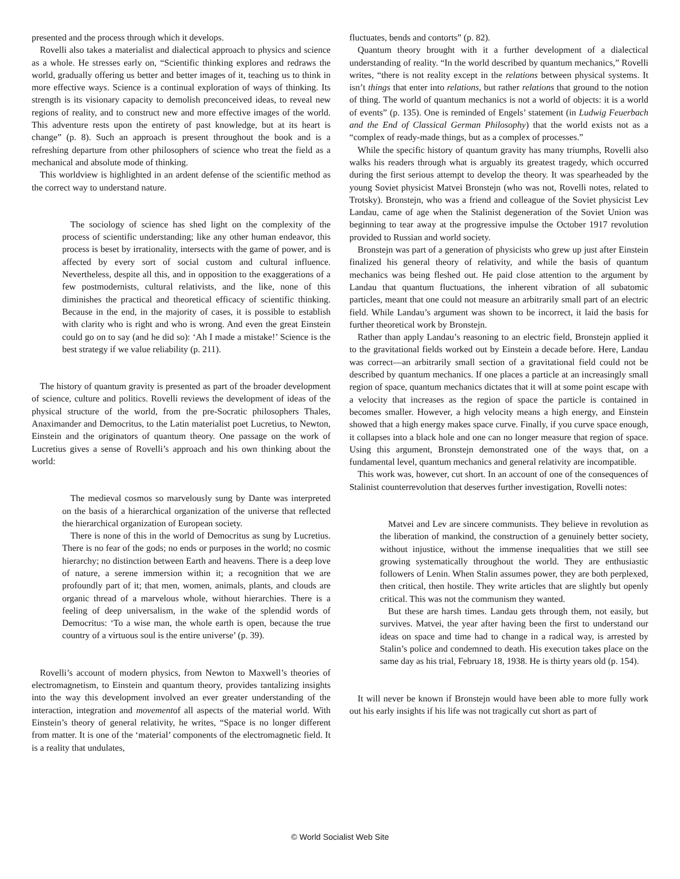presented and the process through which it develops.
Rovelli also takes a materialist and dialectical approach to physics and science as a whole. He stresses early on, “Scientific thinking explores and redraws the world, gradually offering us better and better images of it, teaching us to think in more effective ways. Science is a continual exploration of ways of thinking. Its strength is its visionary capacity to demolish preconceived ideas, to reveal new regions of reality, and to construct new and more effective images of the world. This adventure rests upon the entirety of past knowledge, but at its heart is change” (p. 8). Such an approach is present throughout the book and is a refreshing departure from other philosophers of science who treat the field as a mechanical and absolute mode of thinking.
This worldview is highlighted in an ardent defense of the scientific method as the correct way to understand nature.
The sociology of science has shed light on the complexity of the process of scientific understanding; like any other human endeavor, this process is beset by irrationality, intersects with the game of power, and is affected by every sort of social custom and cultural influence. Nevertheless, despite all this, and in opposition to the exaggerations of a few postmodernists, cultural relativists, and the like, none of this diminishes the practical and theoretical efficacy of scientific thinking. Because in the end, in the majority of cases, it is possible to establish with clarity who is right and who is wrong. And even the great Einstein could go on to say (and he did so): ‘Ah I made a mistake!’ Science is the best strategy if we value reliability (p. 211).
The history of quantum gravity is presented as part of the broader development of science, culture and politics. Rovelli reviews the development of ideas of the physical structure of the world, from the pre-Socratic philosophers Thales, Anaximander and Democritus, to the Latin materialist poet Lucretius, to Newton, Einstein and the originators of quantum theory. One passage on the work of Lucretius gives a sense of Rovelli’s approach and his own thinking about the world:
The medieval cosmos so marvelously sung by Dante was interpreted on the basis of a hierarchical organization of the universe that reflected the hierarchical organization of European society.
There is none of this in the world of Democritus as sung by Lucretius. There is no fear of the gods; no ends or purposes in the world; no cosmic hierarchy; no distinction between Earth and heavens. There is a deep love of nature, a serene immersion within it; a recognition that we are profoundly part of it; that men, women, animals, plants, and clouds are organic thread of a marvelous whole, without hierarchies. There is a feeling of deep universalism, in the wake of the splendid words of Democritus: ‘To a wise man, the whole earth is open, because the true country of a virtuous soul is the entire universe’ (p. 39).
Rovelli’s account of modern physics, from Newton to Maxwell’s theories of electromagnetism, to Einstein and quantum theory, provides tantalizing insights into the way this development involved an ever greater understanding of the interaction, integration and movementof all aspects of the material world. With Einstein’s theory of general relativity, he writes, “Space is no longer different from matter. It is one of the ‘material’ components of the electromagnetic field. It is a reality that undulates,
fluctuates, bends and contorts” (p. 82).
Quantum theory brought with it a further development of a dialectical understanding of reality. “In the world described by quantum mechanics,” Rovelli writes, “there is not reality except in the relations between physical systems. It isn’t things that enter into relations, but rather relations that ground to the notion of thing. The world of quantum mechanics is not a world of objects: it is a world of events” (p. 135). One is reminded of Engels’ statement (in Ludwig Feuerbach and the End of Classical German Philosophy) that the world exists not as a “complex of ready-made things, but as a complex of processes.”
While the specific history of quantum gravity has many triumphs, Rovelli also walks his readers through what is arguably its greatest tragedy, which occurred during the first serious attempt to develop the theory. It was spearheaded by the young Soviet physicist Matvei Bronstejn (who was not, Rovelli notes, related to Trotsky). Bronstejn, who was a friend and colleague of the Soviet physicist Lev Landau, came of age when the Stalinist degeneration of the Soviet Union was beginning to tear away at the progressive impulse the October 1917 revolution provided to Russian and world society.
Bronstejn was part of a generation of physicists who grew up just after Einstein finalized his general theory of relativity, and while the basis of quantum mechanics was being fleshed out. He paid close attention to the argument by Landau that quantum fluctuations, the inherent vibration of all subatomic particles, meant that one could not measure an arbitrarily small part of an electric field. While Landau’s argument was shown to be incorrect, it laid the basis for further theoretical work by Bronstejn.
Rather than apply Landau’s reasoning to an electric field, Bronstejn applied it to the gravitational fields worked out by Einstein a decade before. Here, Landau was correct—an arbitrarily small section of a gravitational field could not be described by quantum mechanics. If one places a particle at an increasingly small region of space, quantum mechanics dictates that it will at some point escape with a velocity that increases as the region of space the particle is contained in becomes smaller. However, a high velocity means a high energy, and Einstein showed that a high energy makes space curve. Finally, if you curve space enough, it collapses into a black hole and one can no longer measure that region of space. Using this argument, Bronstejn demonstrated one of the ways that, on a fundamental level, quantum mechanics and general relativity are incompatible.
This work was, however, cut short. In an account of one of the consequences of Stalinist counterrevolution that deserves further investigation, Rovelli notes:
Matvei and Lev are sincere communists. They believe in revolution as the liberation of mankind, the construction of a genuinely better society, without injustice, without the immense inequalities that we still see growing systematically throughout the world. They are enthusiastic followers of Lenin. When Stalin assumes power, they are both perplexed, then critical, then hostile. They write articles that are slightly but openly critical. This was not the communism they wanted.
But these are harsh times. Landau gets through them, not easily, but survives. Matvei, the year after having been the first to understand our ideas on space and time had to change in a radical way, is arrested by Stalin’s police and condemned to death. His execution takes place on the same day as his trial, February 18, 1938. He is thirty years old (p. 154).
It will never be known if Bronstejn would have been able to more fully work out his early insights if his life was not tragically cut short as part of
© World Socialist Web Site